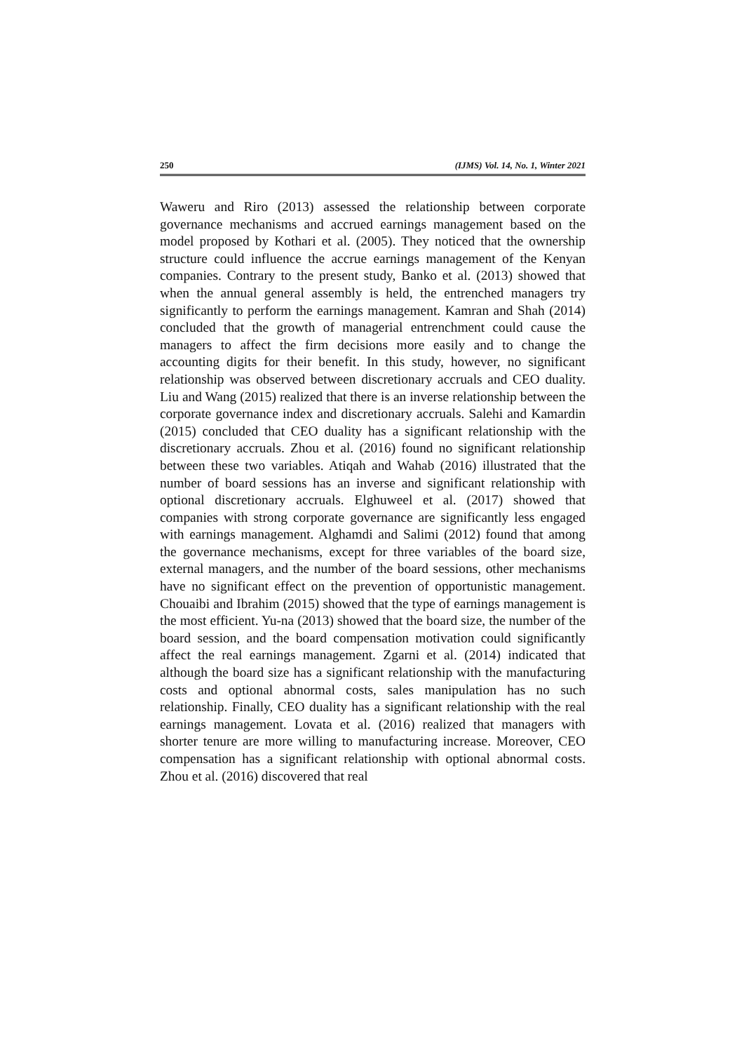250 (IJMS) Vol. 14, No. 1, Winter 2021
Waweru and Riro (2013) assessed the relationship between corporate governance mechanisms and accrued earnings management based on the model proposed by Kothari et al. (2005). They noticed that the ownership structure could influence the accrue earnings management of the Kenyan companies. Contrary to the present study, Banko et al. (2013) showed that when the annual general assembly is held, the entrenched managers try significantly to perform the earnings management. Kamran and Shah (2014) concluded that the growth of managerial entrenchment could cause the managers to affect the firm decisions more easily and to change the accounting digits for their benefit. In this study, however, no significant relationship was observed between discretionary accruals and CEO duality. Liu and Wang (2015) realized that there is an inverse relationship between the corporate governance index and discretionary accruals. Salehi and Kamardin (2015) concluded that CEO duality has a significant relationship with the discretionary accruals. Zhou et al. (2016) found no significant relationship between these two variables. Atiqah and Wahab (2016) illustrated that the number of board sessions has an inverse and significant relationship with optional discretionary accruals. Elghuweel et al. (2017) showed that companies with strong corporate governance are significantly less engaged with earnings management. Alghamdi and Salimi (2012) found that among the governance mechanisms, except for three variables of the board size, external managers, and the number of the board sessions, other mechanisms have no significant effect on the prevention of opportunistic management. Chouaibi and Ibrahim (2015) showed that the type of earnings management is the most efficient. Yu-na (2013) showed that the board size, the number of the board session, and the board compensation motivation could significantly affect the real earnings management. Zgarni et al. (2014) indicated that although the board size has a significant relationship with the manufacturing costs and optional abnormal costs, sales manipulation has no such relationship. Finally, CEO duality has a significant relationship with the real earnings management. Lovata et al. (2016) realized that managers with shorter tenure are more willing to manufacturing increase. Moreover, CEO compensation has a significant relationship with optional abnormal costs. Zhou et al. (2016) discovered that real